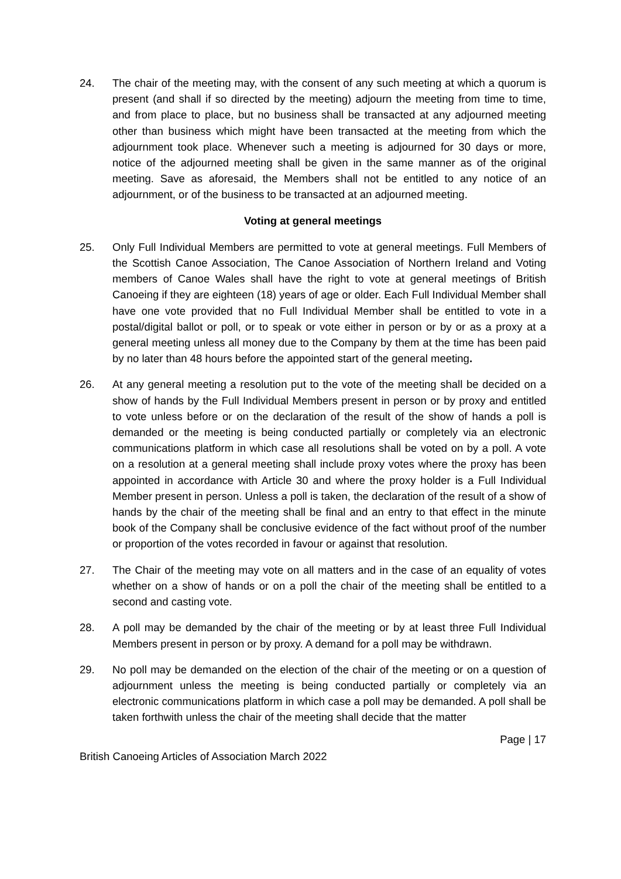24. The chair of the meeting may, with the consent of any such meeting at which a quorum is present (and shall if so directed by the meeting) adjourn the meeting from time to time, and from place to place, but no business shall be transacted at any adjourned meeting other than business which might have been transacted at the meeting from which the adjournment took place. Whenever such a meeting is adjourned for 30 days or more, notice of the adjourned meeting shall be given in the same manner as of the original meeting. Save as aforesaid, the Members shall not be entitled to any notice of an adjournment, or of the business to be transacted at an adjourned meeting.
Voting at general meetings
25. Only Full Individual Members are permitted to vote at general meetings. Full Members of the Scottish Canoe Association, The Canoe Association of Northern Ireland and Voting members of Canoe Wales shall have the right to vote at general meetings of British Canoeing if they are eighteen (18) years of age or older. Each Full Individual Member shall have one vote provided that no Full Individual Member shall be entitled to vote in a postal/digital ballot or poll, or to speak or vote either in person or by or as a proxy at a general meeting unless all money due to the Company by them at the time has been paid by no later than 48 hours before the appointed start of the general meeting.
26. At any general meeting a resolution put to the vote of the meeting shall be decided on a show of hands by the Full Individual Members present in person or by proxy and entitled to vote unless before or on the declaration of the result of the show of hands a poll is demanded or the meeting is being conducted partially or completely via an electronic communications platform in which case all resolutions shall be voted on by a poll. A vote on a resolution at a general meeting shall include proxy votes where the proxy has been appointed in accordance with Article 30 and where the proxy holder is a Full Individual Member present in person. Unless a poll is taken, the declaration of the result of a show of hands by the chair of the meeting shall be final and an entry to that effect in the minute book of the Company shall be conclusive evidence of the fact without proof of the number or proportion of the votes recorded in favour or against that resolution.
27. The Chair of the meeting may vote on all matters and in the case of an equality of votes whether on a show of hands or on a poll the chair of the meeting shall be entitled to a second and casting vote.
28. A poll may be demanded by the chair of the meeting or by at least three Full Individual Members present in person or by proxy. A demand for a poll may be withdrawn.
29. No poll may be demanded on the election of the chair of the meeting or on a question of adjournment unless the meeting is being conducted partially or completely via an electronic communications platform in which case a poll may be demanded. A poll shall be taken forthwith unless the chair of the meeting shall decide that the matter
Page | 17
British Canoeing Articles of Association March 2022